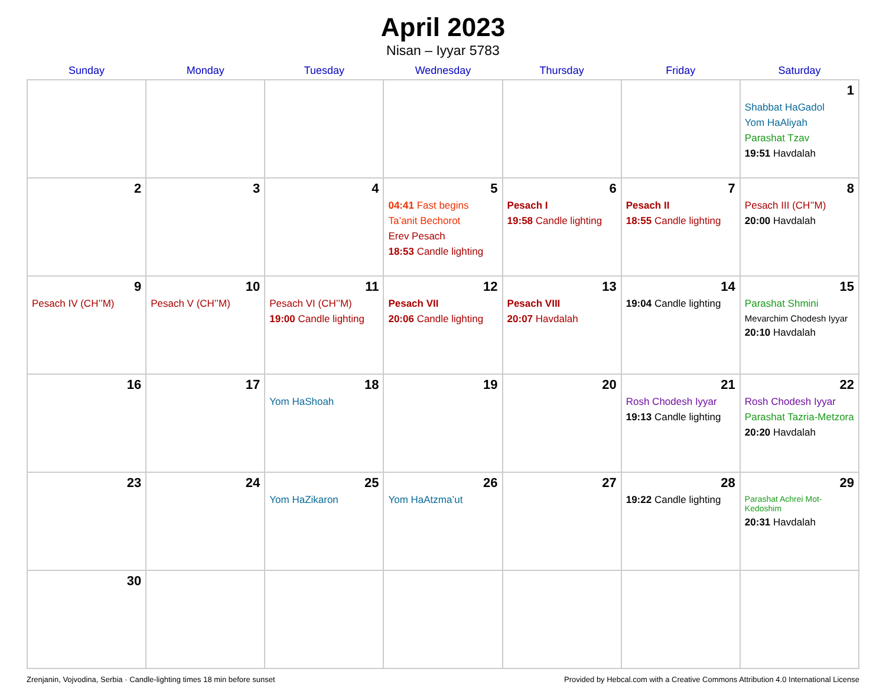April 2023
Nisan – Iyyar 5783
| Sunday | Monday | Tuesday | Wednesday | Thursday | Friday | Saturday |
| --- | --- | --- | --- | --- | --- | --- |
| | | | | | | 1 Shabbat HaGadol Yom HaAliyah Parashat Tzav 19:51 Havdalah |
| 2 | 3 | 4 | 5 04:41 Fast begins Ta’anit Bechorot Erev Pesach 18:53 Candle lighting | 6 Pesach I 19:58 Candle lighting | 7 Pesach II 18:55 Candle lighting | 8 Pesach III (CH’’M) 20:00 Havdalah |
| 9 Pesach IV (CH’’M) | 10 Pesach V (CH’’M) | 11 Pesach VI (CH’’M) 19:00 Candle lighting | 12 Pesach VII 20:06 Candle lighting | 13 Pesach VIII 20:07 Havdalah | 14 19:04 Candle lighting | 15 Parashat Shmini Mevarchim Chodesh Iyyar 20:10 Havdalah |
| 16 | 17 | 18 Yom HaShoah | 19 | 20 | 21 Rosh Chodesh Iyyar 19:13 Candle lighting | 22 Rosh Chodesh Iyyar Parashat Tazria-Metzora 20:20 Havdalah |
| 23 | 24 | 25 Yom HaZikaron | 26 Yom HaAtzma’ut | 27 | 28 19:22 Candle lighting | 29 Parashat Achrei Mot-Kedoshim 20:31 Havdalah |
| 30 | | | | | | |
Zrenjanin, Vojvodina, Serbia · Candle-lighting times 18 min before sunset Provided by Hebcal.com with a Creative Commons Attribution 4.0 International License